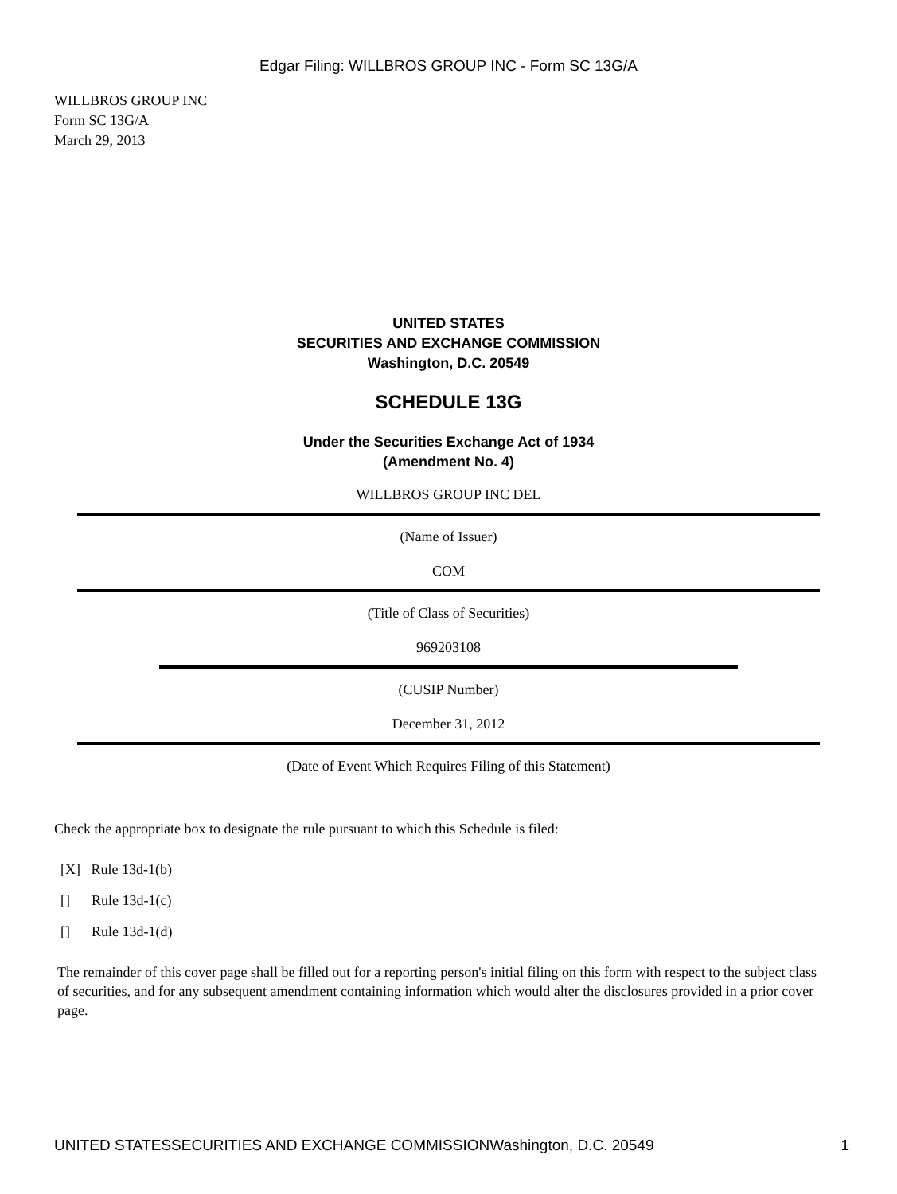Edgar Filing: WILLBROS GROUP INC - Form SC 13G/A
WILLBROS GROUP INC
Form SC 13G/A
March 29, 2013
UNITED STATES
SECURITIES AND EXCHANGE COMMISSION
Washington, D.C. 20549
SCHEDULE 13G
Under the Securities Exchange Act of 1934
(Amendment No. 4)
WILLBROS GROUP INC DEL
(Name of Issuer)
COM
(Title of Class of Securities)
969203108
(CUSIP Number)
December 31, 2012
(Date of Event Which Requires Filing of this Statement)
Check the appropriate box to designate the rule pursuant to which this Schedule is filed:
[X] Rule 13d-1(b)
[] Rule 13d-1(c)
[] Rule 13d-1(d)
The remainder of this cover page shall be filled out for a reporting person's initial filing on this form with respect to the subject class of securities, and for any subsequent amendment containing information which would alter the disclosures provided in a prior cover page.
UNITED STATESSECURITIES AND EXCHANGE COMMISSIONWashington, D.C. 20549 1